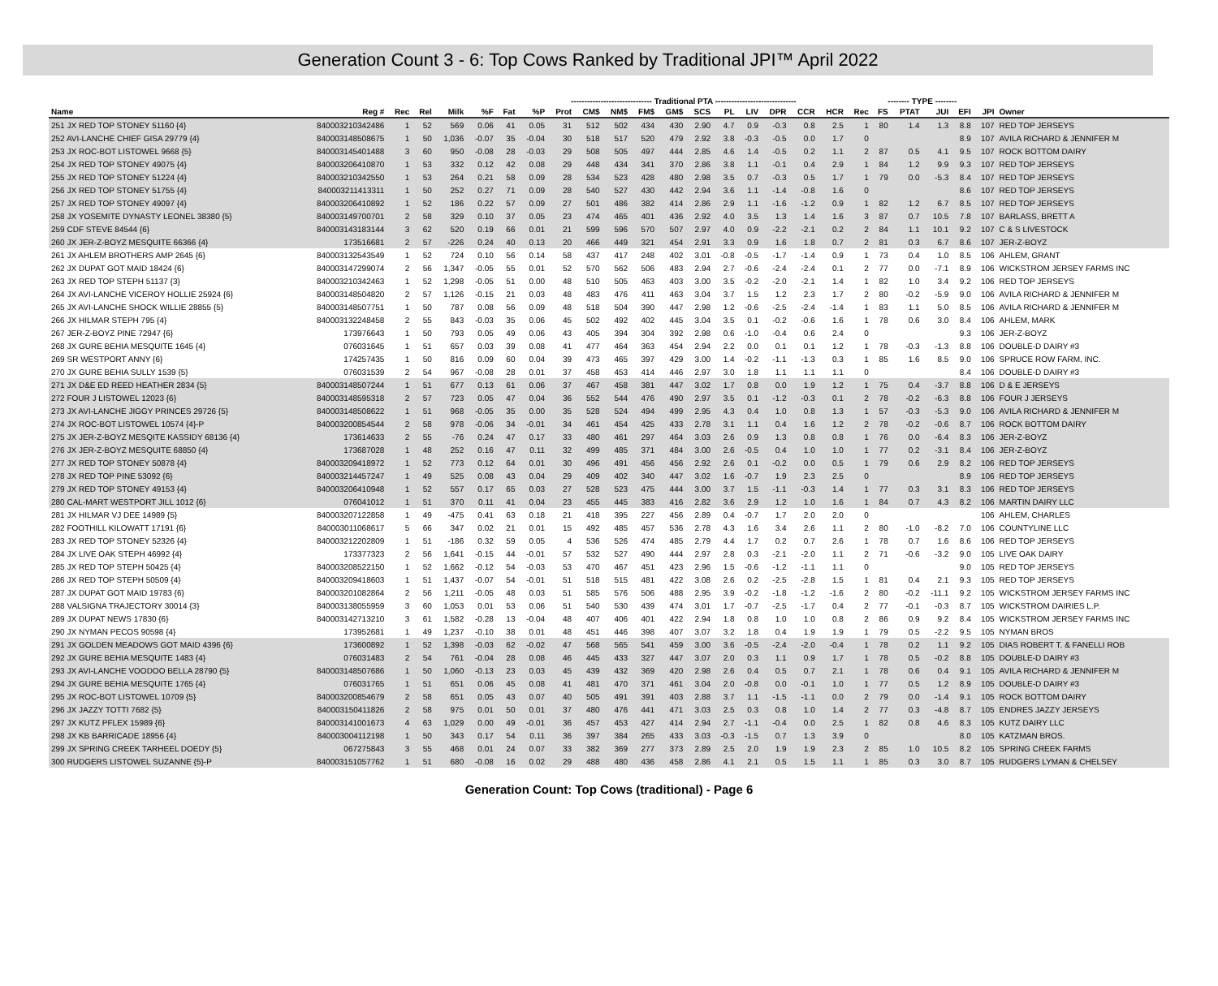Generation Count 3 - 6: Top Cows Ranked by Traditional JPI™ April 2022
| | | | | | | ------------------------------ Traditional PTA ------------------------------ | | | | | | | | | | | | | | -------- TYPE -------- | | | | | |
| --- | --- | --- | --- | --- | --- | --- | --- | --- | --- | --- | --- | --- | --- | --- | --- | --- | --- | --- | --- | --- | --- | --- | --- | --- | --- |
| Name | Reg # | Rec | Rel | Milk | %F | Fat | %P | Prot | CM$ | NM$ | FM$ | GM$ | SCS | PL | LIV | DPR | CCR | HCR | Rec | FS | PTAT | JUI | EFI | JPI | Owner |
| 251 JX RED TOP STONEY 51160 {4} | 840003210342486 | 1 | 52 | 569 | 0.06 | 41 | 0.05 | 31 | 512 | 502 | 434 | 430 | 2.90 | 4.7 | 0.9 | -0.3 | 0.8 | 2.5 | 1 | 80 | 1.4 | 1.3 | 8.8 | 107 | RED TOP JERSEYS |
| 252 AVI-LANCHE CHIEF GISA 29779 {4} | 840003148508675 | 1 | 50 | 1,036 | -0.07 | 35 | -0.04 | 30 | 518 | 517 | 520 | 479 | 2.92 | 3.8 | -0.3 | -0.5 | 0.0 | 1.7 | 0 | | | | 8.9 | 107 | AVILA RICHARD & JENNIFER M |
| 253 JX ROC-BOT LISTOWEL 9668 {5} | 840003145401488 | 3 | 60 | 950 | -0.08 | 28 | -0.03 | 29 | 508 | 505 | 497 | 444 | 2.85 | 4.6 | 1.4 | -0.5 | 0.2 | 1.1 | 2 | 87 | 0.5 | 4.1 | 9.5 | 107 | ROCK BOTTOM DAIRY |
| 254 JX RED TOP STONEY 49075 {4} | 840003206410870 | 1 | 53 | 332 | 0.12 | 42 | 0.08 | 29 | 448 | 434 | 341 | 370 | 2.86 | 3.8 | 1.1 | -0.1 | 0.4 | 2.9 | 1 | 84 | 1.2 | 9.9 | 9.3 | 107 | RED TOP JERSEYS |
| 255 JX RED TOP STONEY 51224 {4} | 840003210342550 | 1 | 53 | 264 | 0.21 | 58 | 0.09 | 28 | 534 | 523 | 428 | 480 | 2.98 | 3.5 | 0.7 | -0.3 | 0.5 | 1.7 | 1 | 79 | 0.0 | -5.3 | 8.4 | 107 | RED TOP JERSEYS |
| 256 JX RED TOP STONEY 51755 {4} | 840003211413311 | 1 | 50 | 252 | 0.27 | 71 | 0.09 | 28 | 540 | 527 | 430 | 442 | 2.94 | 3.6 | 1.1 | -1.4 | -0.8 | 1.6 | 0 | | | | 8.6 | 107 | RED TOP JERSEYS |
| 257 JX RED TOP STONEY 49097 {4} | 840003206410892 | 1 | 52 | 186 | 0.22 | 57 | 0.09 | 27 | 501 | 486 | 382 | 414 | 2.86 | 2.9 | 1.1 | -1.6 | -1.2 | 0.9 | 1 | 82 | 1.2 | 6.7 | 8.5 | 107 | RED TOP JERSEYS |
| 258 JX YOSEMITE DYNASTY LEONEL 38380 {5} | 840003149700701 | 2 | 58 | 329 | 0.10 | 37 | 0.05 | 23 | 474 | 465 | 401 | 436 | 2.92 | 4.0 | 3.5 | 1.3 | 1.4 | 1.6 | 3 | 87 | 0.7 | 10.5 | 7.8 | 107 | BARLASS, BRETT A |
| 259 CDF STEVE 84544 {6} | 840003143183144 | 3 | 62 | 520 | 0.19 | 66 | 0.01 | 21 | 599 | 596 | 570 | 507 | 2.97 | 4.0 | 0.9 | -2.2 | -2.1 | 0.2 | 2 | 84 | 1.1 | 10.1 | 9.2 | 107 | C & S LIVESTOCK |
| 260 JX JER-Z-BOYZ MESQUITE 66366 {4} | 173516681 | 2 | 57 | -226 | 0.24 | 40 | 0.13 | 20 | 466 | 449 | 321 | 454 | 2.91 | 3.3 | 0.9 | 1.6 | 1.8 | 0.7 | 2 | 81 | 0.3 | 6.7 | 8.6 | 107 | JER-Z-BOYZ |
| 261 JX AHLEM BROTHERS AMP 2645 {6} | 840003132543549 | 1 | 52 | 724 | 0.10 | 56 | 0.14 | 58 | 437 | 417 | 248 | 402 | 3.01 | -0.8 | -0.5 | -1.7 | -1.4 | 0.9 | 1 | 73 | 0.4 | 1.0 | 8.5 | 106 | AHLEM, GRANT |
| 262 JX DUPAT GOT MAID 18424 {6} | 840003147299074 | 2 | 56 | 1,347 | -0.05 | 55 | 0.01 | 52 | 570 | 562 | 506 | 483 | 2.94 | 2.7 | -0.6 | -2.4 | -2.4 | 0.1 | 2 | 77 | 0.0 | -7.1 | 8.9 | 106 | WICKSTROM JERSEY FARMS INC |
| 263 JX RED TOP STEPH 51137 {3} | 840003210342463 | 1 | 52 | 1,298 | -0.05 | 51 | 0.00 | 48 | 510 | 505 | 463 | 403 | 3.00 | 3.5 | -0.2 | -2.0 | -2.1 | 1.4 | 1 | 82 | 1.0 | 3.4 | 9.2 | 106 | RED TOP JERSEYS |
| 264 JX AVI-LANCHE VICEROY HOLLIE 25924 {6} | 840003148504820 | 2 | 57 | 1,126 | -0.15 | 21 | 0.03 | 48 | 483 | 476 | 411 | 463 | 3.04 | 3.7 | 1.5 | 1.2 | 2.3 | 1.7 | 2 | 80 | -0.2 | -5.9 | 9.0 | 106 | AVILA RICHARD & JENNIFER M |
| 265 JX AVI-LANCHE SHOCK WILLIE 28855 {5} | 840003148507751 | 1 | 50 | 787 | 0.08 | 56 | 0.09 | 48 | 518 | 504 | 390 | 447 | 2.98 | 1.2 | -0.6 | -2.5 | -2.4 | -1.4 | 1 | 83 | 1.1 | 5.0 | 8.5 | 106 | AVILA RICHARD & JENNIFER M |
| 266 JX HILMAR STEPH 795 {4} | 840003132248458 | 2 | 55 | 843 | -0.03 | 35 | 0.06 | 45 | 502 | 492 | 402 | 445 | 3.04 | 3.5 | 0.1 | -0.2 | -0.6 | 1.6 | 1 | 78 | 0.6 | 3.0 | 8.4 | 106 | AHLEM, MARK |
| 267 JER-Z-BOYZ PINE 72947 {6} | 173976643 | 1 | 50 | 793 | 0.05 | 49 | 0.06 | 43 | 405 | 394 | 304 | 392 | 2.98 | 0.6 | -1.0 | -0.4 | 0.6 | 2.4 | 0 | | | | 9.3 | 106 | JER-Z-BOYZ |
| 268 JX GURE BEHIA MESQUITE 1645 {4} | 076031645 | 1 | 51 | 657 | 0.03 | 39 | 0.08 | 41 | 477 | 464 | 363 | 454 | 2.94 | 2.2 | 0.0 | 0.1 | 0.1 | 1.2 | 1 | 78 | -0.3 | -1.3 | 8.8 | 106 | DOUBLE-D DAIRY #3 |
| 269 SR WESTPORT ANNY {6} | 174257435 | 1 | 50 | 816 | 0.09 | 60 | 0.04 | 39 | 473 | 465 | 397 | 429 | 3.00 | 1.4 | -0.2 | -1.1 | -1.3 | 0.3 | 1 | 85 | 1.6 | 8.5 | 9.0 | 106 | SPRUCE ROW FARM, INC. |
| 270 JX GURE BEHIA SULLY 1539 {5} | 076031539 | 2 | 54 | 967 | -0.08 | 28 | 0.01 | 37 | 458 | 453 | 414 | 446 | 2.97 | 3.0 | 1.8 | 1.1 | 1.1 | 1.1 | 0 | | | | 8.4 | 106 | DOUBLE-D DAIRY #3 |
| 271 JX D&E ED REED HEATHER 2834 {5} | 840003148507244 | 1 | 51 | 677 | 0.13 | 61 | 0.06 | 37 | 467 | 458 | 381 | 447 | 3.02 | 1.7 | 0.8 | 0.0 | 1.9 | 1.2 | 1 | 75 | 0.4 | -3.7 | 8.8 | 106 | D & E JERSEYS |
| 272 FOUR J LISTOWEL 12023 {6} | 840003148595318 | 2 | 57 | 723 | 0.05 | 47 | 0.04 | 36 | 552 | 544 | 476 | 490 | 2.97 | 3.5 | 0.1 | -1.2 | -0.3 | 0.1 | 2 | 78 | -0.2 | -6.3 | 8.8 | 106 | FOUR J JERSEYS |
| 273 JX AVI-LANCHE JIGGY PRINCES 29726 {5} | 840003148508622 | 1 | 51 | 968 | -0.05 | 35 | 0.00 | 35 | 528 | 524 | 494 | 499 | 2.95 | 4.3 | 0.4 | 1.0 | 0.8 | 1.3 | 1 | 57 | -0.3 | -5.3 | 9.0 | 106 | AVILA RICHARD & JENNIFER M |
| 274 JX ROC-BOT LISTOWEL 10574 {4}-P | 840003200854544 | 2 | 58 | 978 | -0.06 | 34 | -0.01 | 34 | 461 | 454 | 425 | 433 | 2.78 | 3.1 | 1.1 | 0.4 | 1.6 | 1.2 | 2 | 78 | -0.2 | -0.6 | 8.7 | 106 | ROCK BOTTOM DAIRY |
| 275 JX JER-Z-BOYZ MESQITE KASSIDY 68136 {4} | 173614633 | 2 | 55 | -76 | 0.24 | 47 | 0.17 | 33 | 480 | 461 | 297 | 464 | 3.03 | 2.6 | 0.9 | 1.3 | 0.8 | 0.8 | 1 | 76 | 0.0 | -6.4 | 8.3 | 106 | JER-Z-BOYZ |
| 276 JX JER-Z-BOYZ MESQUITE 68850 {4} | 173687028 | 1 | 48 | 252 | 0.16 | 47 | 0.11 | 32 | 499 | 485 | 371 | 484 | 3.00 | 2.6 | -0.5 | 0.4 | 1.0 | 1.0 | 1 | 77 | 0.2 | -3.1 | 8.4 | 106 | JER-Z-BOYZ |
| 277 JX RED TOP STONEY 50878 {4} | 840003209418972 | 1 | 52 | 773 | 0.12 | 64 | 0.01 | 30 | 496 | 491 | 456 | 456 | 2.92 | 2.6 | 0.1 | -0.2 | 0.0 | 0.5 | 1 | 79 | 0.6 | 2.9 | 8.2 | 106 | RED TOP JERSEYS |
| 278 JX RED TOP PINE 53092 {6} | 840003214457247 | 1 | 49 | 525 | 0.08 | 43 | 0.04 | 29 | 409 | 402 | 340 | 447 | 3.02 | 1.6 | -0.7 | 1.9 | 2.3 | 2.5 | 0 | | | | 8.9 | 106 | RED TOP JERSEYS |
| 279 JX RED TOP STONEY 49153 {4} | 840003206410948 | 1 | 52 | 557 | 0.17 | 65 | 0.03 | 27 | 528 | 523 | 475 | 444 | 3.00 | 3.7 | 1.5 | -1.1 | -0.3 | 1.4 | 1 | 77 | 0.3 | 3.1 | 8.3 | 106 | RED TOP JERSEYS |
| 280 CAL-MART WESTPORT JILL 1012 {6} | 076041012 | 1 | 51 | 370 | 0.11 | 41 | 0.04 | 23 | 455 | 445 | 383 | 416 | 2.82 | 3.6 | 2.9 | 1.2 | 1.0 | 1.6 | 1 | 84 | 0.7 | 4.3 | 8.2 | 106 | MARTIN DAIRY LLC |
| 281 JX HILMAR VJ DEE 14989 {5} | 840003207122858 | 1 | 49 | -475 | 0.41 | 63 | 0.18 | 21 | 418 | 395 | 227 | 456 | 2.89 | 0.4 | -0.7 | 1.7 | 2.0 | 2.0 | 0 | | | | | 106 | AHLEM, CHARLES |
| 282 FOOTHILL KILOWATT 17191 {6} | 840003011068617 | 5 | 66 | 347 | 0.02 | 21 | 0.01 | 15 | 492 | 485 | 457 | 536 | 2.78 | 4.3 | 1.6 | 3.4 | 2.6 | 1.1 | 2 | 80 | -1.0 | -8.2 | 7.0 | 106 | COUNTYLINE LLC |
| 283 JX RED TOP STONEY 52326 {4} | 840003212202809 | 1 | 51 | -186 | 0.32 | 59 | 0.05 | 4 | 536 | 526 | 474 | 485 | 2.79 | 4.4 | 1.7 | 0.2 | 0.7 | 2.6 | 1 | 78 | 0.7 | 1.6 | 8.6 | 106 | RED TOP JERSEYS |
| 284 JX LIVE OAK STEPH 46992 {4} | 173377323 | 2 | 56 | 1,641 | -0.15 | 44 | -0.01 | 57 | 532 | 527 | 490 | 444 | 2.97 | 2.8 | 0.3 | -2.1 | -2.0 | 1.1 | 2 | 71 | -0.6 | -3.2 | 9.0 | 105 | LIVE OAK DAIRY |
| 285 JX RED TOP STEPH 50425 {4} | 840003208522150 | 1 | 52 | 1,662 | -0.12 | 54 | -0.03 | 53 | 470 | 467 | 451 | 423 | 2.96 | 1.5 | -0.6 | -1.2 | -1.1 | 1.1 | 0 | | | | 9.0 | 105 | RED TOP JERSEYS |
| 286 JX RED TOP STEPH 50509 {4} | 840003209418603 | 1 | 51 | 1,437 | -0.07 | 54 | -0.01 | 51 | 518 | 515 | 481 | 422 | 3.08 | 2.6 | 0.2 | -2.5 | -2.8 | 1.5 | 1 | 81 | 0.4 | 2.1 | 9.3 | 105 | RED TOP JERSEYS |
| 287 JX DUPAT GOT MAID 19783 {6} | 840003201082864 | 2 | 56 | 1,211 | -0.05 | 48 | 0.03 | 51 | 585 | 576 | 506 | 488 | 2.95 | 3.9 | -0.2 | -1.8 | -1.2 | -1.6 | 2 | 80 | -0.2 | -11.1 | 9.2 | 105 | WICKSTROM JERSEY FARMS INC |
| 288 VALSIGNA TRAJECTORY 30014 {3} | 840003138055959 | 3 | 60 | 1,053 | 0.01 | 53 | 0.06 | 51 | 540 | 530 | 439 | 474 | 3.01 | 1.7 | -0.7 | -2.5 | -1.7 | 0.4 | 2 | 77 | -0.1 | -0.3 | 8.7 | 105 | WICKSTROM DAIRIES L.P. |
| 289 JX DUPAT NEWS 17830 {6} | 840003142713210 | 3 | 61 | 1,582 | -0.28 | 13 | -0.04 | 48 | 407 | 406 | 401 | 422 | 2.94 | 1.8 | 0.8 | 1.0 | 1.0 | 0.8 | 2 | 86 | 0.9 | 9.2 | 8.4 | 105 | WICKSTROM JERSEY FARMS INC |
| 290 JX NYMAN PECOS 90598 {4} | 173952681 | 1 | 49 | 1,237 | -0.10 | 38 | 0.01 | 48 | 451 | 446 | 398 | 407 | 3.07 | 3.2 | 1.8 | 0.4 | 1.9 | 1.9 | 1 | 79 | 0.5 | -2.2 | 9.5 | 105 | NYMAN BROS |
| 291 JX GOLDEN MEADOWS GOT MAID 4396 {6} | 173600892 | 1 | 52 | 1,398 | -0.03 | 62 | -0.02 | 47 | 568 | 565 | 541 | 459 | 3.00 | 3.6 | -0.5 | -2.4 | -2.0 | -0.4 | 1 | 78 | 0.2 | 1.1 | 9.2 | 105 | DIAS ROBERT T. & FANELLI ROB |
| 292 JX GURE BEHIA MESQUITE 1483 {4} | 076031483 | 2 | 54 | 761 | -0.04 | 28 | 0.08 | 46 | 445 | 433 | 327 | 447 | 3.07 | 2.0 | 0.3 | 1.1 | 0.9 | 1.7 | 1 | 78 | 0.5 | -0.2 | 8.8 | 105 | DOUBLE-D DAIRY #3 |
| 293 JX AVI-LANCHE VOODOO BELLA 28790 {5} | 840003148507686 | 1 | 50 | 1,060 | -0.13 | 23 | 0.03 | 45 | 439 | 432 | 369 | 420 | 2.98 | 2.6 | 0.4 | 0.5 | 0.7 | 2.1 | 1 | 78 | 0.6 | 0.4 | 9.1 | 105 | AVILA RICHARD & JENNIFER M |
| 294 JX GURE BEHIA MESQUITE 1765 {4} | 076031765 | 1 | 51 | 651 | 0.06 | 45 | 0.08 | 41 | 481 | 470 | 371 | 461 | 3.04 | 2.0 | -0.8 | 0.0 | -0.1 | 1.0 | 1 | 77 | 0.5 | 1.2 | 8.9 | 105 | DOUBLE-D DAIRY #3 |
| 295 JX ROC-BOT LISTOWEL 10709 {5} | 840003200854679 | 2 | 58 | 651 | 0.05 | 43 | 0.07 | 40 | 505 | 491 | 391 | 403 | 2.88 | 3.7 | 1.1 | -1.5 | -1.1 | 0.0 | 2 | 79 | 0.0 | -1.4 | 9.1 | 105 | ROCK BOTTOM DAIRY |
| 296 JX JAZZY TOTTI 7682 {5} | 840003150411826 | 2 | 58 | 975 | 0.01 | 50 | 0.01 | 37 | 480 | 476 | 441 | 471 | 3.03 | 2.5 | 0.3 | 0.8 | 1.0 | 1.4 | 2 | 77 | 0.3 | -4.8 | 8.7 | 105 | ENDRES JAZZY JERSEYS |
| 297 JX KUTZ PFLEX 15989 {6} | 840003141001673 | 4 | 63 | 1,029 | 0.00 | 49 | -0.01 | 36 | 457 | 453 | 427 | 414 | 2.94 | 2.7 | -1.1 | -0.4 | 0.0 | 2.5 | 1 | 82 | 0.8 | 4.6 | 8.3 | 105 | KUTZ DAIRY LLC |
| 298 JX KB BARRICADE 18956 {4} | 840003004112198 | 1 | 50 | 343 | 0.17 | 54 | 0.11 | 36 | 397 | 384 | 265 | 433 | 3.03 | -0.3 | -1.5 | 0.7 | 1.3 | 3.9 | 0 | | | | 8.0 | 105 | KATZMAN BROS. |
| 299 JX SPRING CREEK TARHEEL DOEDY {5} | 067275843 | 3 | 55 | 468 | 0.01 | 24 | 0.07 | 33 | 382 | 369 | 277 | 373 | 2.89 | 2.5 | 2.0 | 1.9 | 1.9 | 2.3 | 2 | 85 | 1.0 | 10.5 | 8.2 | 105 | SPRING CREEK FARMS |
| 300 RUDGERS LISTOWEL SUZANNE {5}-P | 840003151057762 | 1 | 51 | 680 | -0.08 | 16 | 0.02 | 29 | 488 | 480 | 436 | 458 | 2.86 | 4.1 | 2.1 | 0.5 | 1.5 | 1.1 | 1 | 85 | 0.3 | 3.0 | 8.7 | 105 | RUDGERS LYMAN & CHELSEY |
Generation Count: Top Cows (traditional) - Page 6